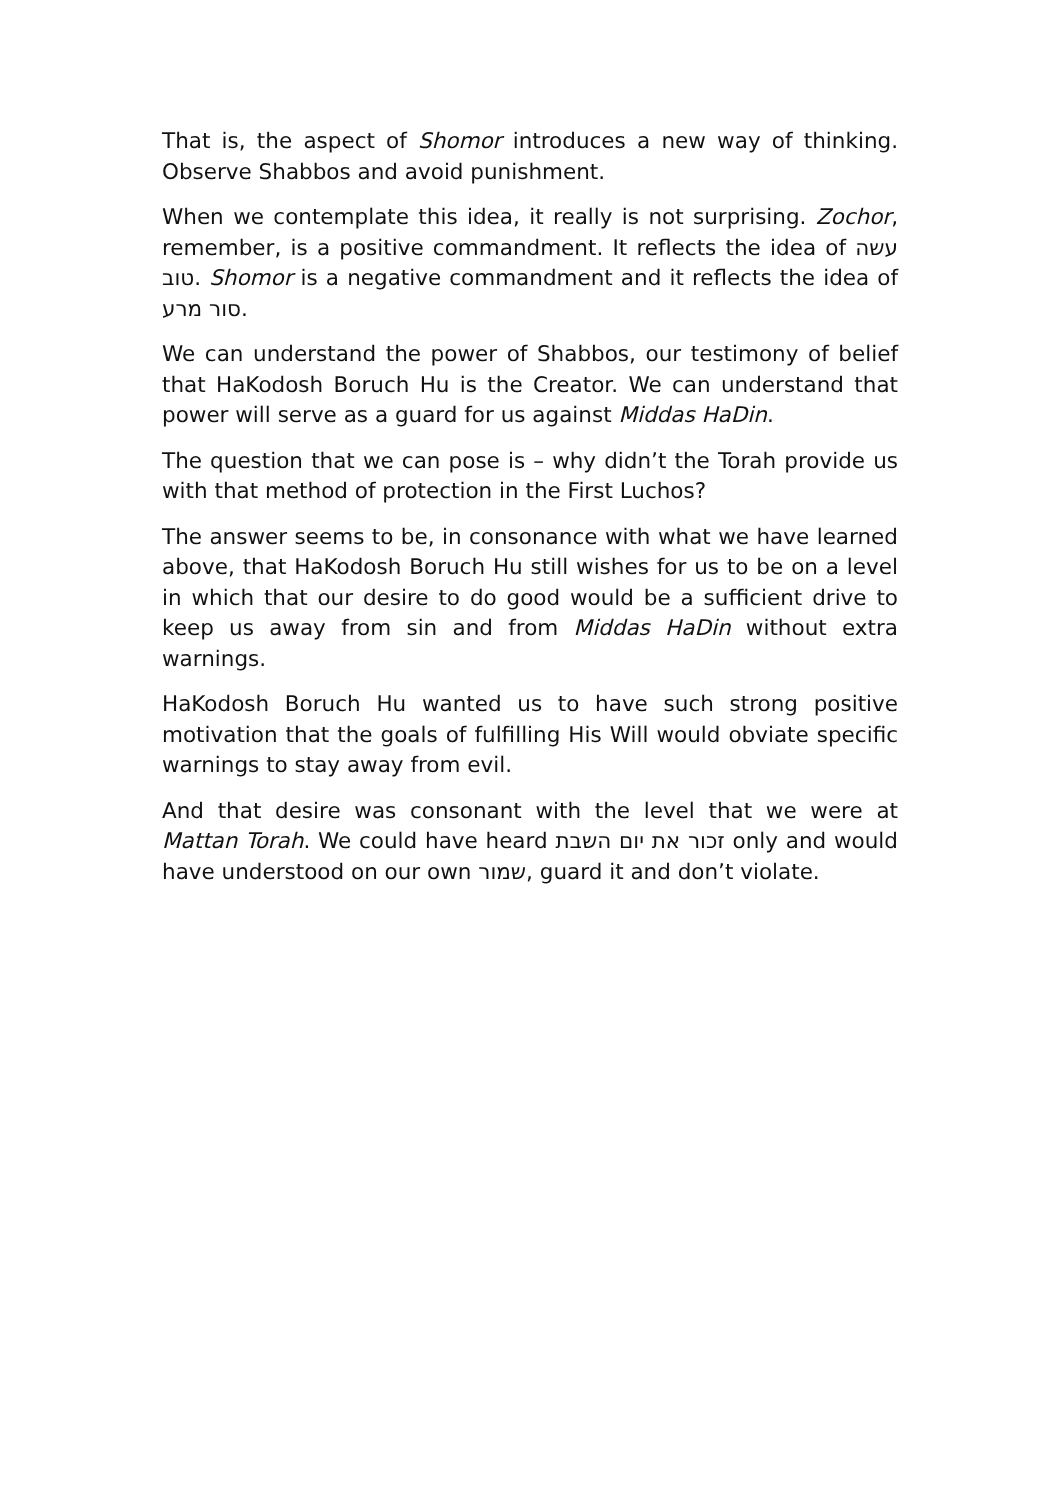That is, the aspect of Shomor introduces a new way of thinking. Observe Shabbos and avoid punishment.
When we contemplate this idea, it really is not surprising. Zochor, remember, is a positive commandment. It reflects the idea of עשה טוב. Shomor is a negative commandment and it reflects the idea of סור מרע.
We can understand the power of Shabbos, our testimony of belief that HaKodosh Boruch Hu is the Creator. We can understand that power will serve as a guard for us against Middas HaDin.
The question that we can pose is – why didn’t the Torah provide us with that method of protection in the First Luchos?
The answer seems to be, in consonance with what we have learned above, that HaKodosh Boruch Hu still wishes for us to be on a level in which that our desire to do good would be a sufficient drive to keep us away from sin and from Middas HaDin without extra warnings.
HaKodosh Boruch Hu wanted us to have such strong positive motivation that the goals of fulfilling His Will would obviate specific warnings to stay away from evil.
And that desire was consonant with the level that we were at Mattan Torah. We could have heard זכור את יום השבת only and would have understood on our own שמור, guard it and don’t violate.